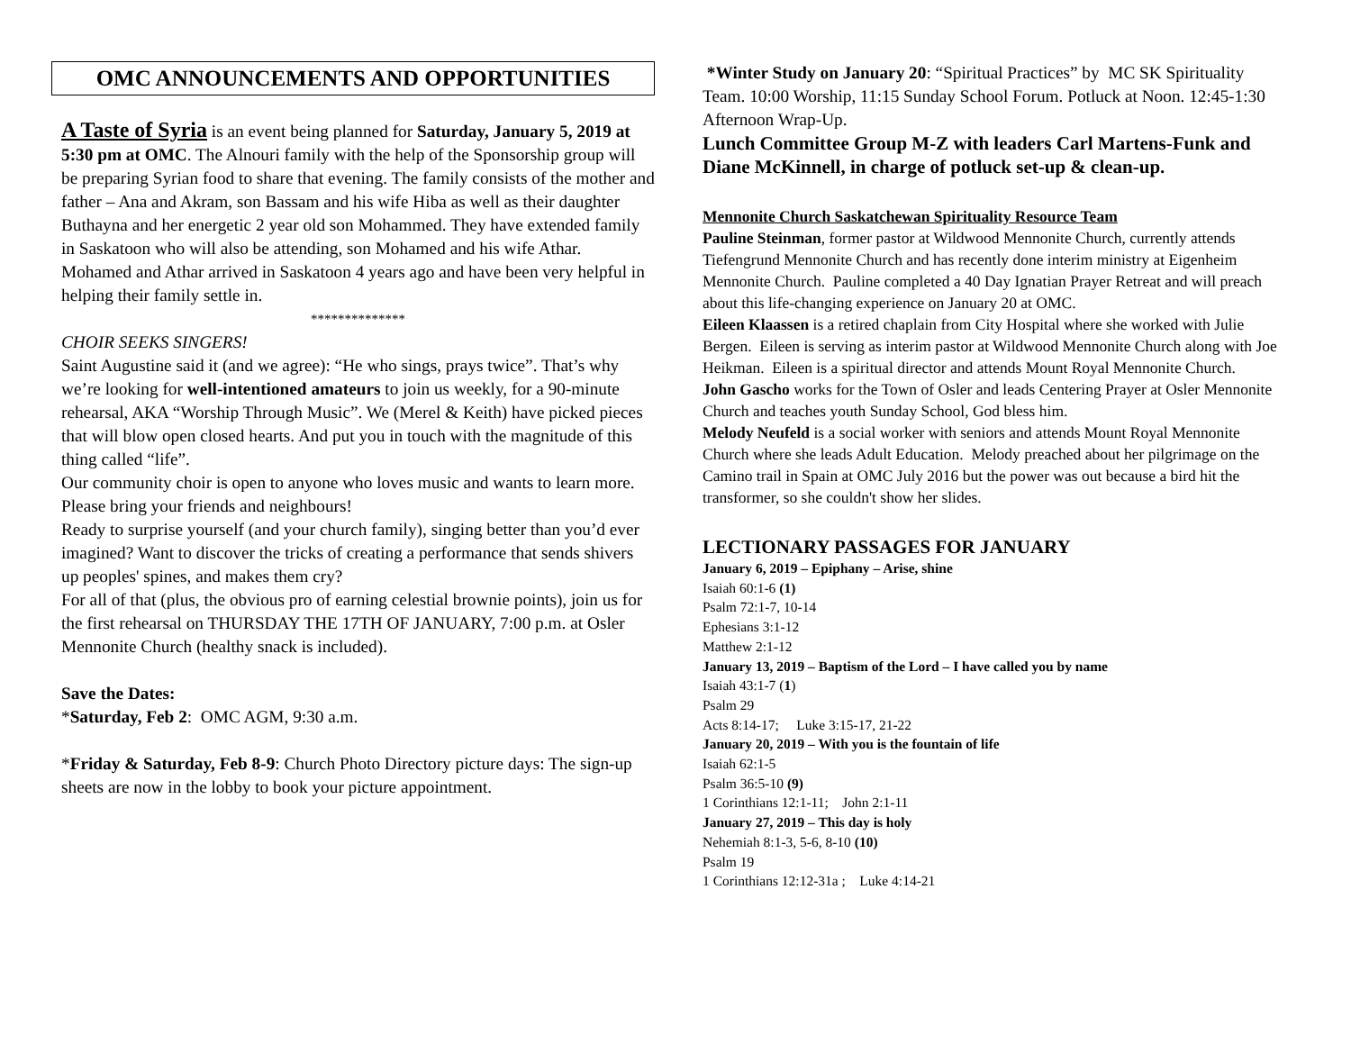OMC ANNOUNCEMENTS AND OPPORTUNITIES
A Taste of Syria is an event being planned for Saturday, January 5, 2019 at 5:30 pm at OMC. The Alnouri family with the help of the Sponsorship group will be preparing Syrian food to share that evening. The family consists of the mother and father – Ana and Akram, son Bassam and his wife Hiba as well as their daughter Buthayna and her energetic 2 year old son Mohammed. They have extended family in Saskatoon who will also be attending, son Mohamed and his wife Athar. Mohamed and Athar arrived in Saskatoon 4 years ago and have been very helpful in helping their family settle in.
**************
CHOIR SEEKS SINGERS!
Saint Augustine said it (and we agree): “He who sings, prays twice”. That’s why we’re looking for well-intentioned amateurs to join us weekly, for a 90-minute rehearsal, AKA “Worship Through Music”. We (Merel & Keith) have picked pieces that will blow open closed hearts. And put you in touch with the magnitude of this thing called “life”.
Our community choir is open to anyone who loves music and wants to learn more. Please bring your friends and neighbours!
Ready to surprise yourself (and your church family), singing better than you’d ever imagined? Want to discover the tricks of creating a performance that sends shivers up peoples' spines, and makes them cry?
For all of that (plus, the obvious pro of earning celestial brownie points), join us for the first rehearsal on THURSDAY THE 17TH OF JANUARY, 7:00 p.m. at Osler Mennonite Church (healthy snack is included).
Save the Dates:
*Saturday, Feb 2: OMC AGM, 9:30 a.m.
*Friday & Saturday, Feb 8-9: Church Photo Directory picture days: The sign-up sheets are now in the lobby to book your picture appointment.
*Winter Study on January 20: “Spiritual Practices” by MC SK Spirituality Team. 10:00 Worship, 11:15 Sunday School Forum. Potluck at Noon. 12:45-1:30 Afternoon Wrap-Up.
Lunch Committee Group M-Z with leaders Carl Martens-Funk and Diane McKinnell, in charge of potluck set-up & clean-up.
Mennonite Church Saskatchewan Spirituality Resource Team
Pauline Steinman, former pastor at Wildwood Mennonite Church, currently attends Tiefengrund Mennonite Church and has recently done interim ministry at Eigenheim Mennonite Church. Pauline completed a 40 Day Ignatian Prayer Retreat and will preach about this life-changing experience on January 20 at OMC.
Eileen Klaassen is a retired chaplain from City Hospital where she worked with Julie Bergen. Eileen is serving as interim pastor at Wildwood Mennonite Church along with Joe Heikman. Eileen is a spiritual director and attends Mount Royal Mennonite Church.
John Gascho works for the Town of Osler and leads Centering Prayer at Osler Mennonite Church and teaches youth Sunday School, God bless him.
Melody Neufeld is a social worker with seniors and attends Mount Royal Mennonite Church where she leads Adult Education. Melody preached about her pilgrimage on the Camino trail in Spain at OMC July 2016 but the power was out because a bird hit the transformer, so she couldn't show her slides.
LECTIONARY PASSAGES FOR JANUARY
January 6, 2019 – Epiphany – Arise, shine
Isaiah 60:1-6 (1)
Psalm 72:1-7, 10-14
Ephesians 3:1-12
Matthew 2:1-12
January 13, 2019 – Baptism of the Lord – I have called you by name
Isaiah 43:1-7 (1)
Psalm 29
Acts 8:14-17; Luke 3:15-17, 21-22
January 20, 2019 – With you is the fountain of life
Isaiah 62:1-5
Psalm 36:5-10 (9)
1 Corinthians 12:1-11; John 2:1-11
January 27, 2019 – This day is holy
Nehemiah 8:1-3, 5-6, 8-10 (10)
Psalm 19
1 Corinthians 12:12-31a ; Luke 4:14-21